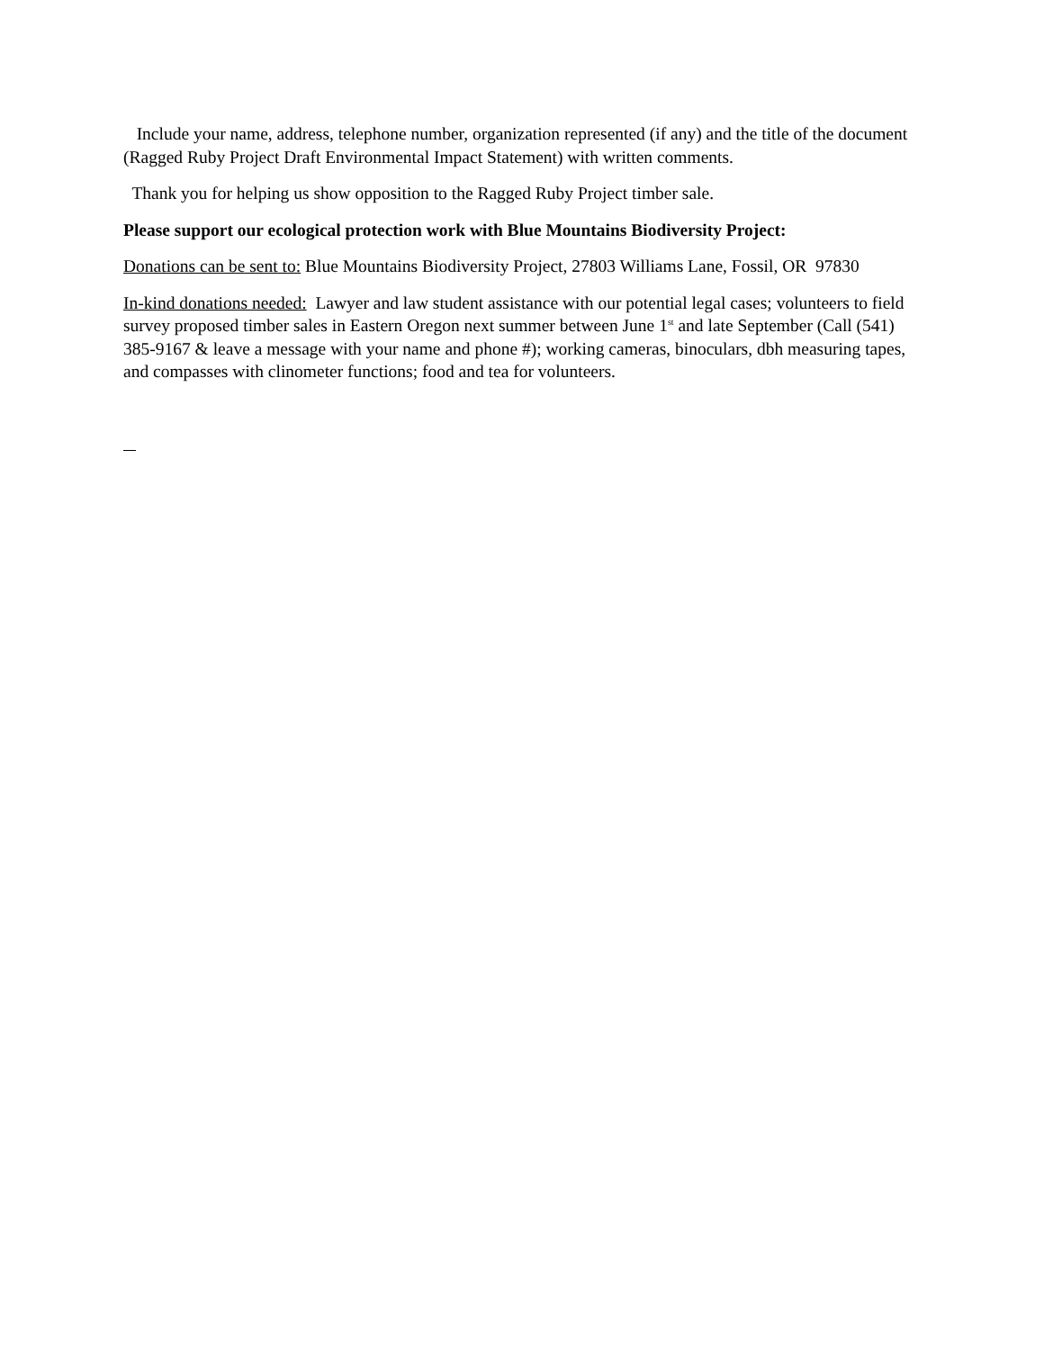Include your name, address, telephone number, organization represented (if any) and the title of the document (Ragged Ruby Project Draft Environmental Impact Statement) with written comments.
Thank you for helping us show opposition to the Ragged Ruby Project timber sale.
Please support our ecological protection work with Blue Mountains Biodiversity Project:
Donations can be sent to: Blue Mountains Biodiversity Project, 27803 Williams Lane, Fossil, OR 97830
In-kind donations needed: Lawyer and law student assistance with our potential legal cases; volunteers to field survey proposed timber sales in Eastern Oregon next summer between June 1<sup>st</sup> and late September (Call (541) 385-9167 & leave a message with your name and phone #); working cameras, binoculars, dbh measuring tapes, and compasses with clinometer functions; food and tea for volunteers.